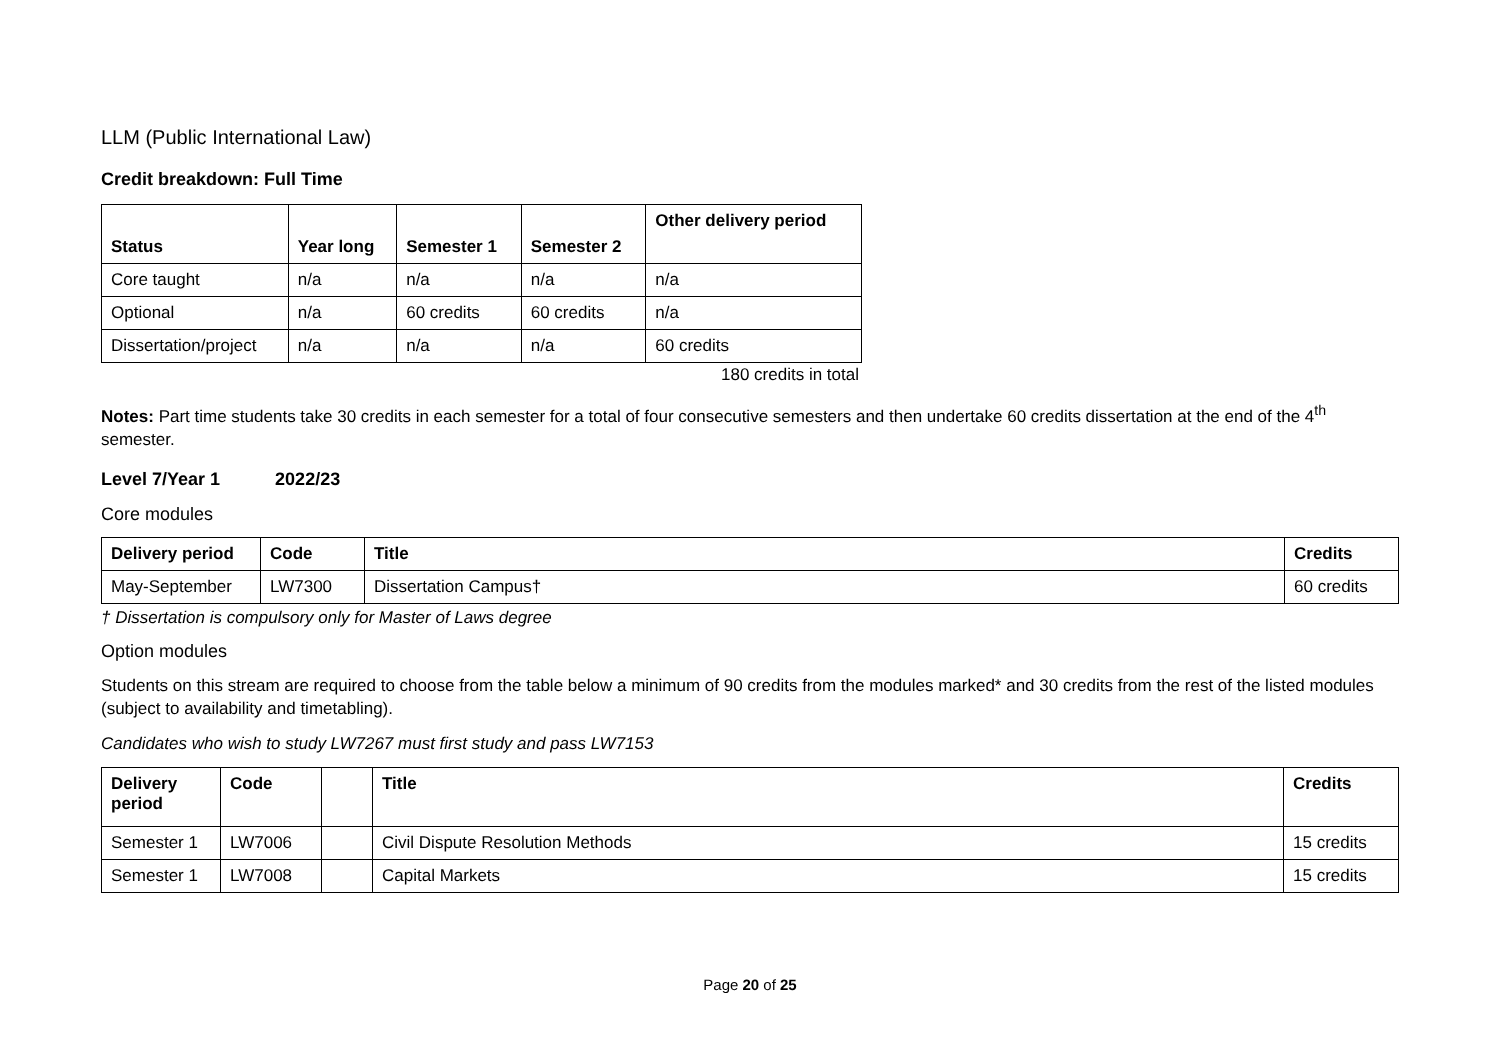LLM (Public International Law)
Credit breakdown: Full Time
| Status | Year long | Semester 1 | Semester 2 | Other delivery period |
| --- | --- | --- | --- | --- |
| Core taught | n/a | n/a | n/a | n/a |
| Optional | n/a | 60 credits | 60 credits | n/a |
| Dissertation/project | n/a | n/a | n/a | 60 credits |
180 credits in total
Notes: Part time students take 30 credits in each semester for a total of four consecutive semesters and then undertake 60 credits dissertation at the end of the 4<sup>th</sup> semester.
Level 7/Year 1 2022/23
Core modules
| Delivery period | Code | Title | Credits |
| --- | --- | --- | --- |
| May-September | LW7300 | Dissertation Campus† | 60 credits |
† Dissertation is compulsory only for Master of Laws degree
Option modules
Students on this stream are required to choose from the table below a minimum of 90 credits from the modules marked* and 30 credits from the rest of the listed modules (subject to availability and timetabling).
Candidates who wish to study LW7267 must first study and pass LW7153
| Delivery period | Code | | Title | Credits |
| --- | --- | --- | --- | --- |
| Semester 1 | LW7006 | | Civil Dispute Resolution Methods | 15 credits |
| Semester 1 | LW7008 | | Capital Markets | 15 credits |
Page 20 of 25